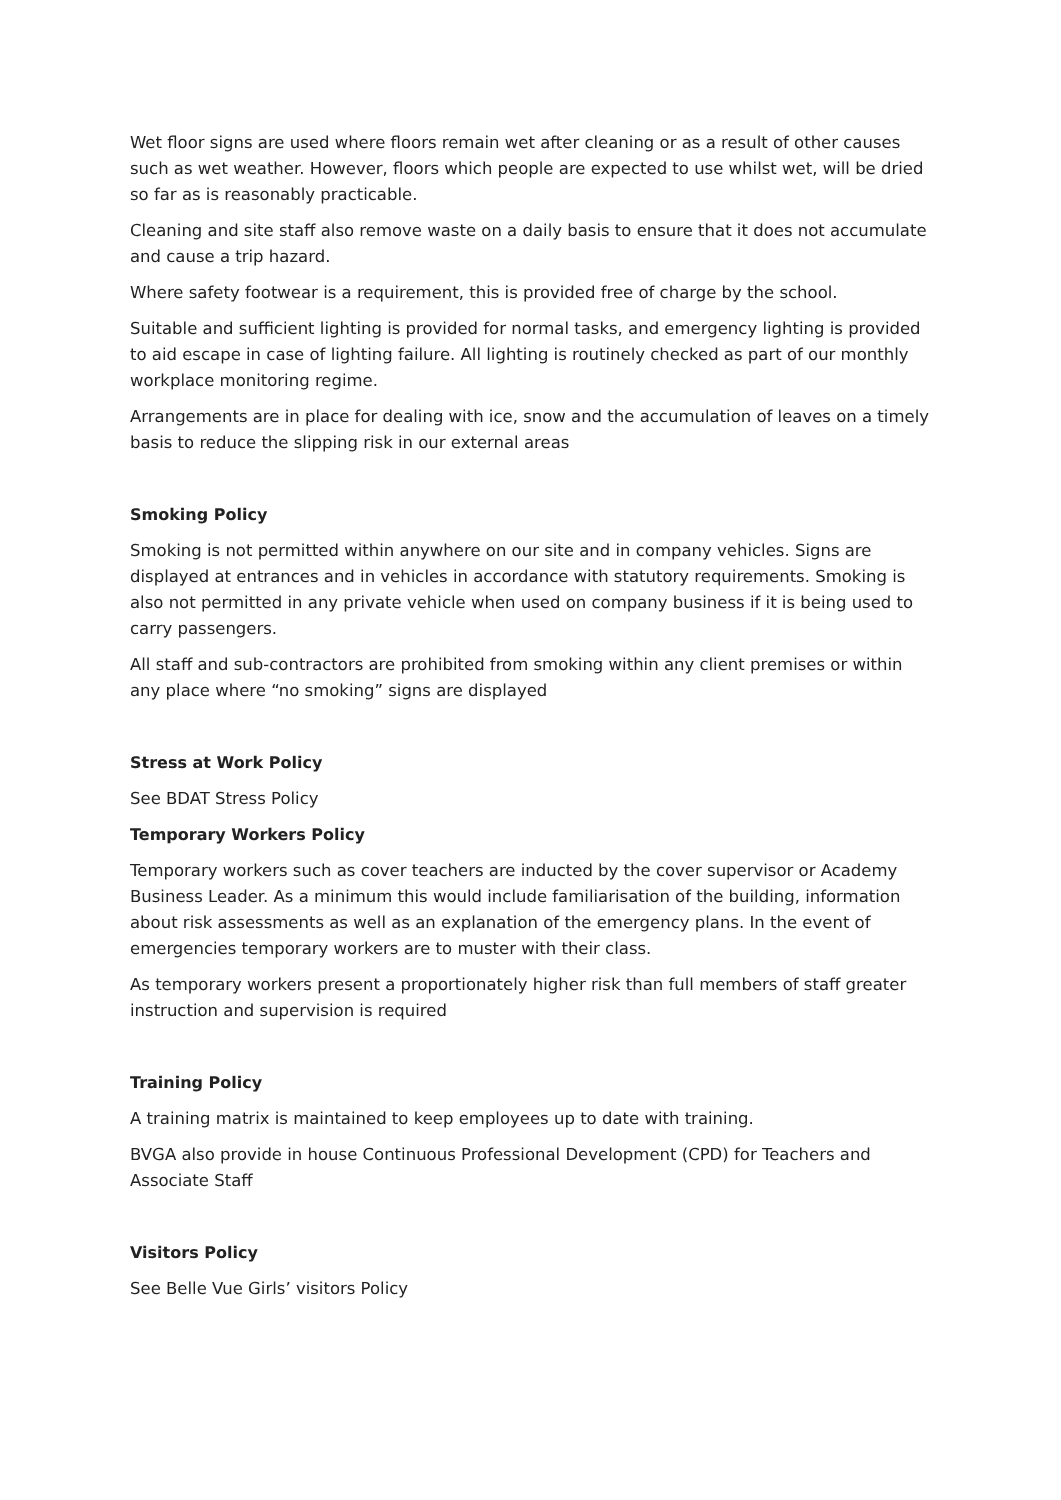Wet floor signs are used where floors remain wet after cleaning or as a result of other causes such as wet weather. However, floors which people are expected to use whilst wet, will be dried so far as is reasonably practicable.
Cleaning and site staff also remove waste on a daily basis to ensure that it does not accumulate and cause a trip hazard.
Where safety footwear is a requirement, this is provided free of charge by the school.
Suitable and sufficient lighting is provided for normal tasks, and emergency lighting is provided to aid escape in case of lighting failure. All lighting is routinely checked as part of our monthly workplace monitoring regime.
Arrangements are in place for dealing with ice, snow and the accumulation of leaves on a timely basis to reduce the slipping risk in our external areas
Smoking Policy
Smoking is not permitted within anywhere on our site and in company vehicles. Signs are displayed at entrances and in vehicles in accordance with statutory requirements. Smoking is also not permitted in any private vehicle when used on company business if it is being used to carry passengers.
All staff and sub-contractors are prohibited from smoking within any client premises or within any place where “no smoking” signs are displayed
Stress at Work Policy
See BDAT Stress Policy
Temporary Workers Policy
Temporary workers such as cover teachers are inducted by the cover supervisor or Academy Business Leader. As a minimum this would include familiarisation of the building, information about risk assessments as well as an explanation of the emergency plans. In the event of emergencies temporary workers are to muster with their class.
As temporary workers present a proportionately higher risk than full members of staff greater instruction and supervision is required
Training Policy
A training matrix is maintained to keep employees up to date with training.
BVGA also provide in house Continuous Professional Development (CPD) for Teachers and Associate Staff
Visitors Policy
See Belle Vue Girls’ visitors Policy